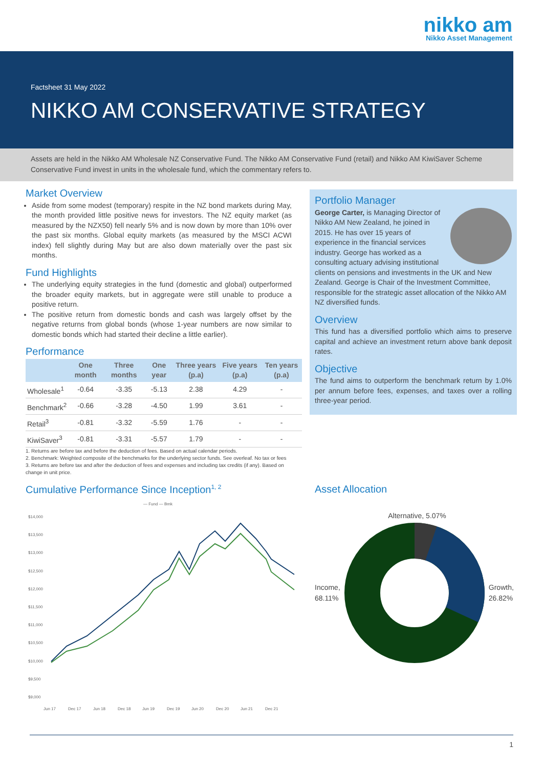nikko am
Nikko Asset Management
Factsheet 31 May 2022
NIKKO AM CONSERVATIVE STRATEGY
Assets are held in the Nikko AM Wholesale NZ Conservative Fund. The Nikko AM Conservative Fund (retail) and Nikko AM KiwiSaver Scheme Conservative Fund invest in units in the wholesale fund, which the commentary refers to.
Market Overview
Aside from some modest (temporary) respite in the NZ bond markets during May, the month provided little positive news for investors. The NZ equity market (as measured by the NZX50) fell nearly 5% and is now down by more than 10% over the past six months. Global equity markets (as measured by the MSCI ACWI index) fell slightly during May but are also down materially over the past six months.
Fund Highlights
The underlying equity strategies in the fund (domestic and global) outperformed the broader equity markets, but in aggregate were still unable to produce a positive return.
The positive return from domestic bonds and cash was largely offset by the negative returns from global bonds (whose 1-year numbers are now similar to domestic bonds which had started their decline a little earlier).
Performance
| | One month | Three months | One year | Three years (p.a) | Five years (p.a) | Ten years (p.a) |
| --- | --- | --- | --- | --- | --- | --- |
| Wholesale<sup>1</sup> | -0.64 | -3.35 | -5.13 | 2.38 | 4.29 | - |
| Benchmark<sup>2</sup> | -0.66 | -3.28 | -4.50 | 1.99 | 3.61 | - |
| Retail<sup>3</sup> | -0.81 | -3.32 | -5.59 | 1.76 | - | - |
| KiwiSaver<sup>3</sup> | -0.81 | -3.31 | -5.57 | 1.79 | - | - |
1. Returns are before tax and before the deduction of fees. Based on actual calendar periods.
2. Benchmark: Weighted composite of the benchmarks for the underlying sector funds. See overleaf. No tax or fees
3. Returns are before tax and after the deduction of fees and expenses and including tax credits (if any). Based on change in unit price.
Portfolio Manager
George Carter, is Managing Director of Nikko AM New Zealand, he joined in 2015. He has over 15 years of experience in the financial services industry. George has worked as a consulting actuary advising institutional clients on pensions and investments in the UK and New Zealand. George is Chair of the Investment Committee, responsible for the strategic asset allocation of the Nikko AM NZ diversified funds.
Overview
This fund has a diversified portfolio which aims to preserve capital and achieve an investment return above bank deposit rates.
Objective
The fund aims to outperform the benchmark return by 1.0% per annum before fees, expenses, and taxes over a rolling three-year period.
Cumulative Performance Since Inception<sup>1, 2</sup>
— Fund — Bmk
$14,000
$13,500
$13,000
$12,500
$12,000
$11,500
$11,000
$10,500
$10,000
$9,500
$9,000
Jun 17
Dec 17
Jun 18
Dec 18
Jun 19
Dec 19
Jun 20
Dec 20
Jun 21
Dec 21
Asset Allocation
Alternative, 5.07%
Income,
68.11%
Growth,
26.82%
1